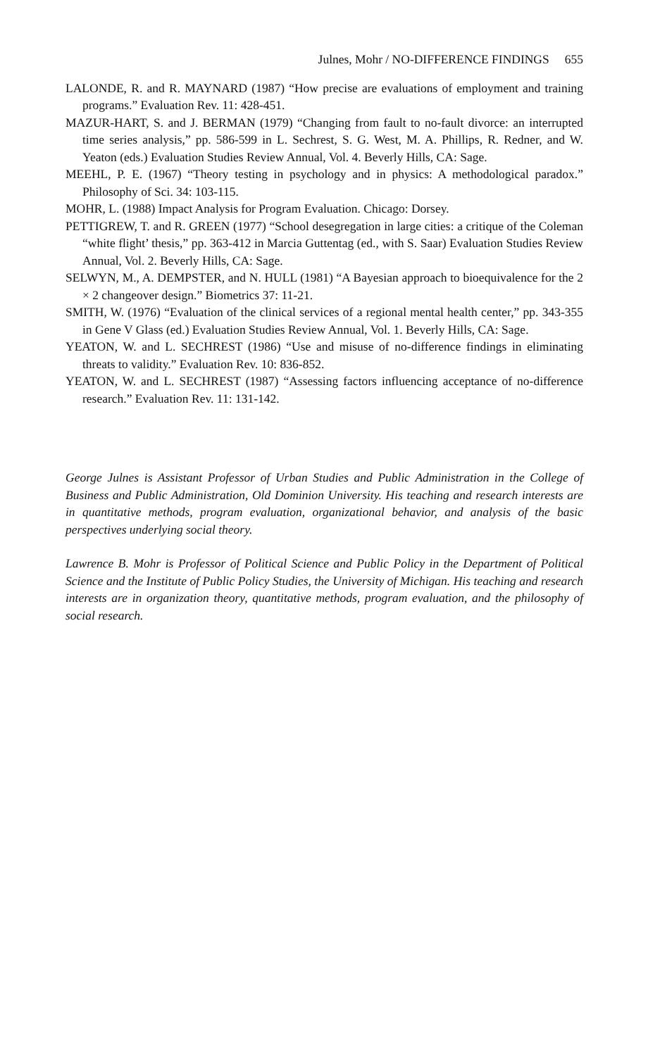Julnes, Mohr / NO-DIFFERENCE FINDINGS 655
LALONDE, R. and R. MAYNARD (1987) “How precise are evaluations of employment and training programs.” Evaluation Rev. 11: 428-451.
MAZUR-HART, S. and J. BERMAN (1979) “Changing from fault to no-fault divorce: an interrupted time series analysis,” pp. 586-599 in L. Sechrest, S. G. West, M. A. Phillips, R. Redner, and W. Yeaton (eds.) Evaluation Studies Review Annual, Vol. 4. Beverly Hills, CA: Sage.
MEEHL, P. E. (1967) “Theory testing in psychology and in physics: A methodological paradox.” Philosophy of Sci. 34: 103-115.
MOHR, L. (1988) Impact Analysis for Program Evaluation. Chicago: Dorsey.
PETTIGREW, T. and R. GREEN (1977) “School desegregation in large cities: a critique of the Coleman “white flight’ thesis,” pp. 363-412 in Marcia Guttentag (ed., with S. Saar) Evaluation Studies Review Annual, Vol. 2. Beverly Hills, CA: Sage.
SELWYN, M., A. DEMPSTER, and N. HULL (1981) “A Bayesian approach to bioequivalence for the 2 × 2 changeover design.” Biometrics 37: 11-21.
SMITH, W. (1976) “Evaluation of the clinical services of a regional mental health center,” pp. 343-355 in Gene V Glass (ed.) Evaluation Studies Review Annual, Vol. 1. Beverly Hills, CA: Sage.
YEATON, W. and L. SECHREST (1986) “Use and misuse of no-difference findings in eliminating threats to validity.” Evaluation Rev. 10: 836-852.
YEATON, W. and L. SECHREST (1987) “Assessing factors influencing acceptance of no-difference research.” Evaluation Rev. 11: 131-142.
George Julnes is Assistant Professor of Urban Studies and Public Administration in the College of Business and Public Administration, Old Dominion University. His teaching and research interests are in quantitative methods, program evaluation, organizational behavior, and analysis of the basic perspectives underlying social theory.
Lawrence B. Mohr is Professor of Political Science and Public Policy in the Department of Political Science and the Institute of Public Policy Studies, the University of Michigan. His teaching and research interests are in organization theory, quantitative methods, program evaluation, and the philosophy of social research.